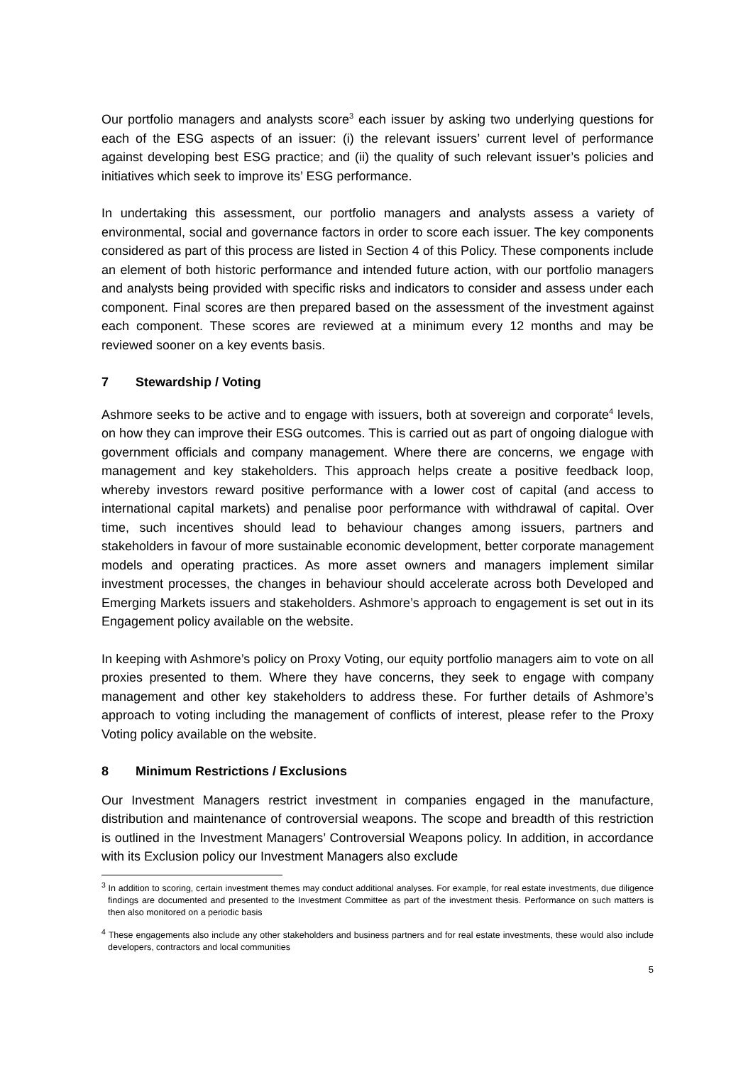Our portfolio managers and analysts score<sup>3</sup> each issuer by asking two underlying questions for each of the ESG aspects of an issuer: (i) the relevant issuers’ current level of performance against developing best ESG practice; and (ii) the quality of such relevant issuer’s policies and initiatives which seek to improve its’ ESG performance.
In undertaking this assessment, our portfolio managers and analysts assess a variety of environmental, social and governance factors in order to score each issuer. The key components considered as part of this process are listed in Section 4 of this Policy. These components include an element of both historic performance and intended future action, with our portfolio managers and analysts being provided with specific risks and indicators to consider and assess under each component. Final scores are then prepared based on the assessment of the investment against each component. These scores are reviewed at a minimum every 12 months and may be reviewed sooner on a key events basis.
7 Stewardship / Voting
Ashmore seeks to be active and to engage with issuers, both at sovereign and corporate<sup>4</sup> levels, on how they can improve their ESG outcomes. This is carried out as part of ongoing dialogue with government officials and company management. Where there are concerns, we engage with management and key stakeholders. This approach helps create a positive feedback loop, whereby investors reward positive performance with a lower cost of capital (and access to international capital markets) and penalise poor performance with withdrawal of capital. Over time, such incentives should lead to behaviour changes among issuers, partners and stakeholders in favour of more sustainable economic development, better corporate management models and operating practices. As more asset owners and managers implement similar investment processes, the changes in behaviour should accelerate across both Developed and Emerging Markets issuers and stakeholders. Ashmore’s approach to engagement is set out in its Engagement policy available on the website.
In keeping with Ashmore’s policy on Proxy Voting, our equity portfolio managers aim to vote on all proxies presented to them. Where they have concerns, they seek to engage with company management and other key stakeholders to address these. For further details of Ashmore’s approach to voting including the management of conflicts of interest, please refer to the Proxy Voting policy available on the website.
8 Minimum Restrictions / Exclusions
Our Investment Managers restrict investment in companies engaged in the manufacture, distribution and maintenance of controversial weapons. The scope and breadth of this restriction is outlined in the Investment Managers’ Controversial Weapons policy. In addition, in accordance with its Exclusion policy our Investment Managers also exclude
<sup>3</sup> In addition to scoring, certain investment themes may conduct additional analyses. For example, for real estate investments, due diligence findings are documented and presented to the Investment Committee as part of the investment thesis. Performance on such matters is then also monitored on a periodic basis
<sup>4</sup> These engagements also include any other stakeholders and business partners and for real estate investments, these would also include developers, contractors and local communities
5